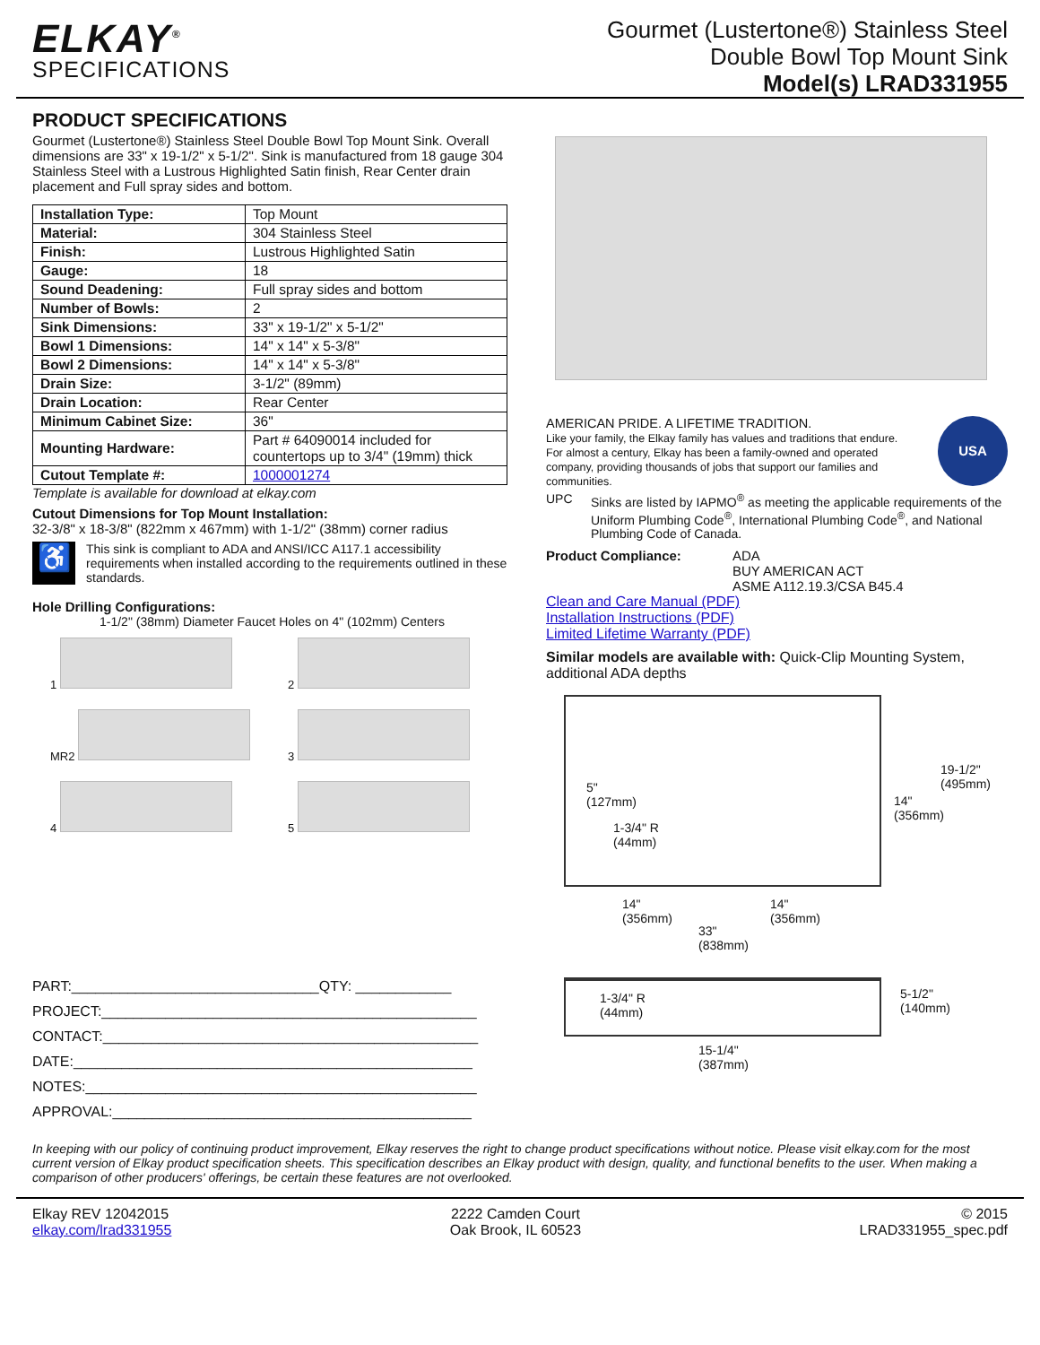ELKAY<sup>®</sup>
SPECIFICATIONS
Gourmet (Lustertone®) Stainless Steel
Double Bowl Top Mount Sink
Model(s) LRAD331955
PRODUCT SPECIFICATIONS
Gourmet (Lustertone®) Stainless Steel Double Bowl Top Mount Sink. Overall dimensions are 33" x 19-1/2" x 5-1/2". Sink is manufactured from 18 gauge 304 Stainless Steel with a Lustrous Highlighted Satin finish, Rear Center drain placement and Full spray sides and bottom.
| Installation Type: | Top Mount |
| Material: | 304 Stainless Steel |
| Finish: | Lustrous Highlighted Satin |
| Gauge: | 18 |
| Sound Deadening: | Full spray sides and bottom |
| Number of Bowls: | 2 |
| Sink Dimensions: | 33" x 19-1/2" x 5-1/2" |
| Bowl 1 Dimensions: | 14" x 14" x 5-3/8" |
| Bowl 2 Dimensions: | 14" x 14" x 5-3/8" |
| Drain Size: | 3-1/2" (89mm) |
| Drain Location: | Rear Center |
| Minimum Cabinet Size: | 36" |
| Mounting Hardware: | Part # 64090014 included for countertops up to 3/4" (19mm) thick |
| Cutout Template #: | 1000001274 |
Template is available for download at elkay.com
Cutout Dimensions for Top Mount Installation:
32-3/8" x 18-3/8" (822mm x 467mm) with 1-1/2" (38mm) corner radius
♿
This sink is compliant to ADA and ANSI/ICC A117.1 accessibility requirements when installed according to the requirements outlined in these standards.
Hole Drilling Configurations:
1-1/2" (38mm) Diameter Faucet Holes on 4" (102mm) Centers
1
2
MR2
3
4
5
PART:_______________________________QTY: ____________
PROJECT:_______________________________________________
CONTACT:_______________________________________________
DATE:__________________________________________________
NOTES:_________________________________________________
APPROVAL:_____________________________________________
AMERICAN PRIDE. A LIFETIME TRADITION.
Like your family, the Elkay family has values and traditions that endure. For almost a century, Elkay has been a family-owned and operated company, providing thousands of jobs that support our families and communities.
USA
UPC Sinks are listed by IAPMO<sup>®</sup> as meeting the applicable requirements of the Uniform Plumbing Code<sup>®</sup>, International Plumbing Code<sup>®</sup>, and National Plumbing Code of Canada.
Product Compliance: ADA
BUY AMERICAN ACT
ASME A112.19.3/CSA B45.4
Clean and Care Manual (PDF)
Installation Instructions (PDF)
Limited Lifetime Warranty (PDF)
Similar models are available with: Quick-Clip Mounting System, additional ADA depths
19-1/2"
(495mm)
14"
(356mm)
5"
(127mm)
1-3/4" R
(44mm)
14"
(356mm)
14"
(356mm)
33"
(838mm)
1-3/4" R
(44mm)
5-1/2"
(140mm)
15-1/4"
(387mm)
In keeping with our policy of continuing product improvement, Elkay reserves the right to change product specifications without notice. Please visit elkay.com for the most current version of Elkay product specification sheets. This specification describes an Elkay product with design, quality, and functional benefits to the user. When making a comparison of other producers' offerings, be certain these features are not overlooked.
Elkay REV 12042015
elkay.com/lrad331955
2222 Camden Court
Oak Brook, IL 60523
© 2015
LRAD331955_spec.pdf